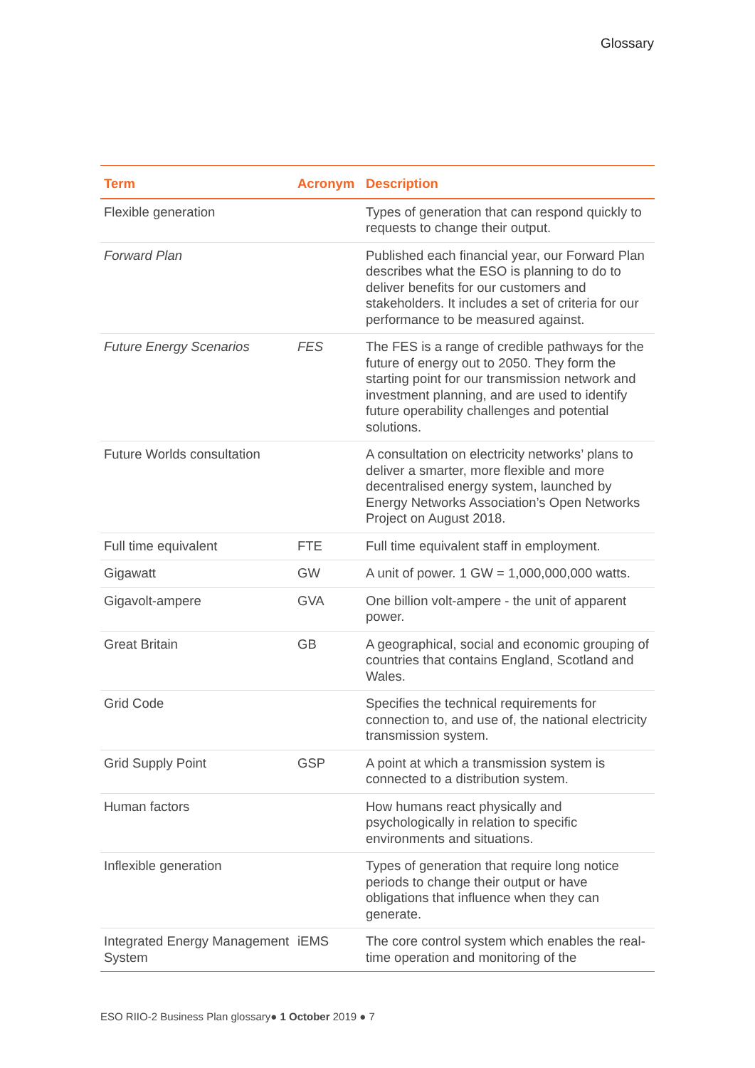Glossary
| Term | Acronym | Description |
| --- | --- | --- |
| Flexible generation | | Types of generation that can respond quickly to requests to change their output. |
| Forward Plan | | Published each financial year, our Forward Plan describes what the ESO is planning to do to deliver benefits for our customers and stakeholders. It includes a set of criteria for our performance to be measured against. |
| Future Energy Scenarios | FES | The FES is a range of credible pathways for the future of energy out to 2050. They form the starting point for our transmission network and investment planning, and are used to identify future operability challenges and potential solutions. |
| Future Worlds consultation | | A consultation on electricity networks’ plans to deliver a smarter, more flexible and more decentralised energy system, launched by Energy Networks Association’s Open Networks Project on August 2018. |
| Full time equivalent | FTE | Full time equivalent staff in employment. |
| Gigawatt | GW | A unit of power. 1 GW = 1,000,000,000 watts. |
| Gigavolt-ampere | GVA | One billion volt-ampere - the unit of apparent power. |
| Great Britain | GB | A geographical, social and economic grouping of countries that contains England, Scotland and Wales. |
| Grid Code | | Specifies the technical requirements for connection to, and use of, the national electricity transmission system. |
| Grid Supply Point | GSP | A point at which a transmission system is connected to a distribution system. |
| Human factors | | How humans react physically and psychologically in relation to specific environments and situations. |
| Inflexible generation | | Types of generation that require long notice periods to change their output or have obligations that influence when they can generate. |
| Integrated Energy Management System | iEMS | The core control system which enables the real-time operation and monitoring of the |
ESO RIIO-2 Business Plan glossary● 1 October 2019 ● 7